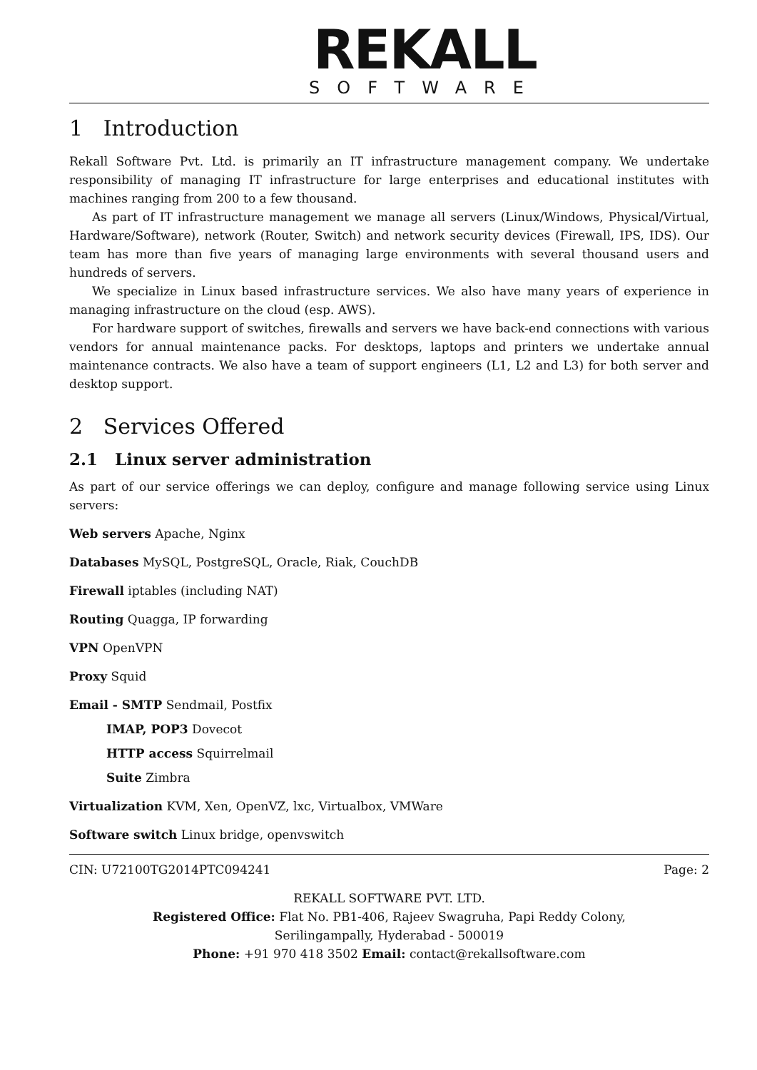REKALL
SOFTWARE
1 Introduction
Rekall Software Pvt. Ltd. is primarily an IT infrastructure management company. We undertake responsibility of managing IT infrastructure for large enterprises and educational institutes with machines ranging from 200 to a few thousand.
As part of IT infrastructure management we manage all servers (Linux/Windows, Physical/Virtual, Hardware/Software), network (Router, Switch) and network security devices (Firewall, IPS, IDS). Our team has more than five years of managing large environments with several thousand users and hundreds of servers.
We specialize in Linux based infrastructure services. We also have many years of experience in managing infrastructure on the cloud (esp. AWS).
For hardware support of switches, firewalls and servers we have back-end connections with various vendors for annual maintenance packs. For desktops, laptops and printers we undertake annual maintenance contracts. We also have a team of support engineers (L1, L2 and L3) for both server and desktop support.
2 Services Offered
2.1 Linux server administration
As part of our service offerings we can deploy, configure and manage following service using Linux servers:
Web servers Apache, Nginx
Databases MySQL, PostgreSQL, Oracle, Riak, CouchDB
Firewall iptables (including NAT)
Routing Quagga, IP forwarding
VPN OpenVPN
Proxy Squid
Email - SMTP Sendmail, Postfix
IMAP, POP3 Dovecot
HTTP access Squirrelmail
Suite Zimbra
Virtualization KVM, Xen, OpenVZ, lxc, Virtualbox, VMWare
Software switch Linux bridge, openvswitch
CIN: U72100TG2014PTC094241 Page: 2
REKALL SOFTWARE PVT. LTD.
Registered Office: Flat No. PB1-406, Rajeev Swagruha, Papi Reddy Colony,
Serilingampally, Hyderabad - 500019
Phone: +91 970 418 3502 Email: contact@rekallsoftware.com